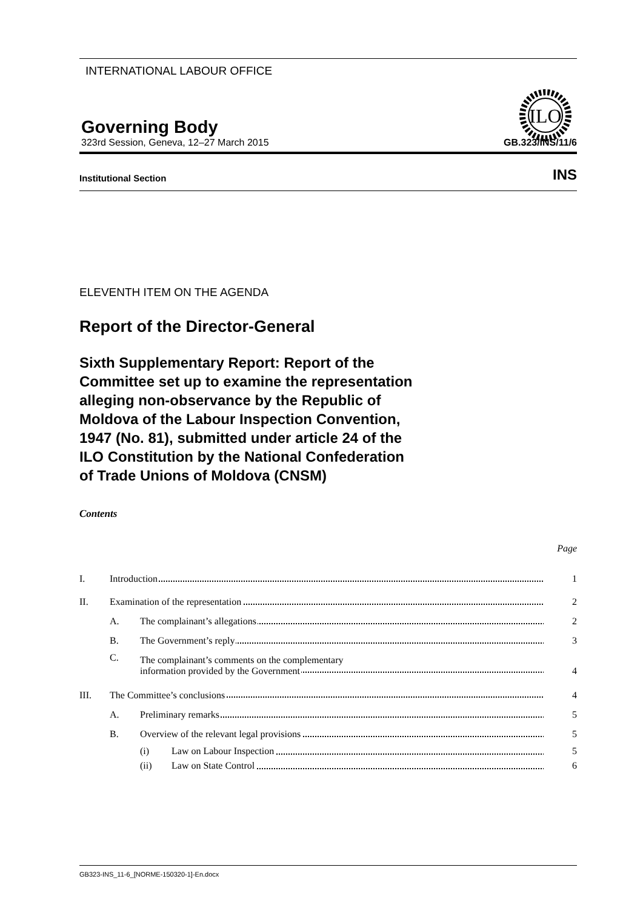INTERNATIONAL LABOUR OFFICE
Governing Body
ILO
323rd Session, Geneva, 12–27 March 2015 GB.323/INS/11/6
Institutional Section INS
ELEVENTH ITEM ON THE AGENDA
Report of the Director-General
Sixth Supplementary Report: Report of the Committee set up to examine the representation alleging non-observance by the Republic of Moldova of the Labour Inspection Convention, 1947 (No. 81), submitted under article 24 of the ILO Constitution by the National Confederation of Trade Unions of Moldova (CNSM)
Contents
Page
| I. | Introduction | | | 1 |
| II. | Examination of the representation | | | 2 |
| | A. | The complainant’s allegations | | 2 |
| | B. | The Government’s reply | | 3 |
| | C. | The complainant’s comments on the complementary information provided by the Government | | 4 |
| III. | The Committee’s conclusions | | | 4 |
| | A. | Preliminary remarks | | 5 |
| | B. | Overview of the relevant legal provisions | | 5 |
| | | (i) | Law on Labour Inspection | 5 |
| | | (ii) | Law on State Control | 6 |
GB323-INS_11-6_[NORME-150320-1]-En.docx